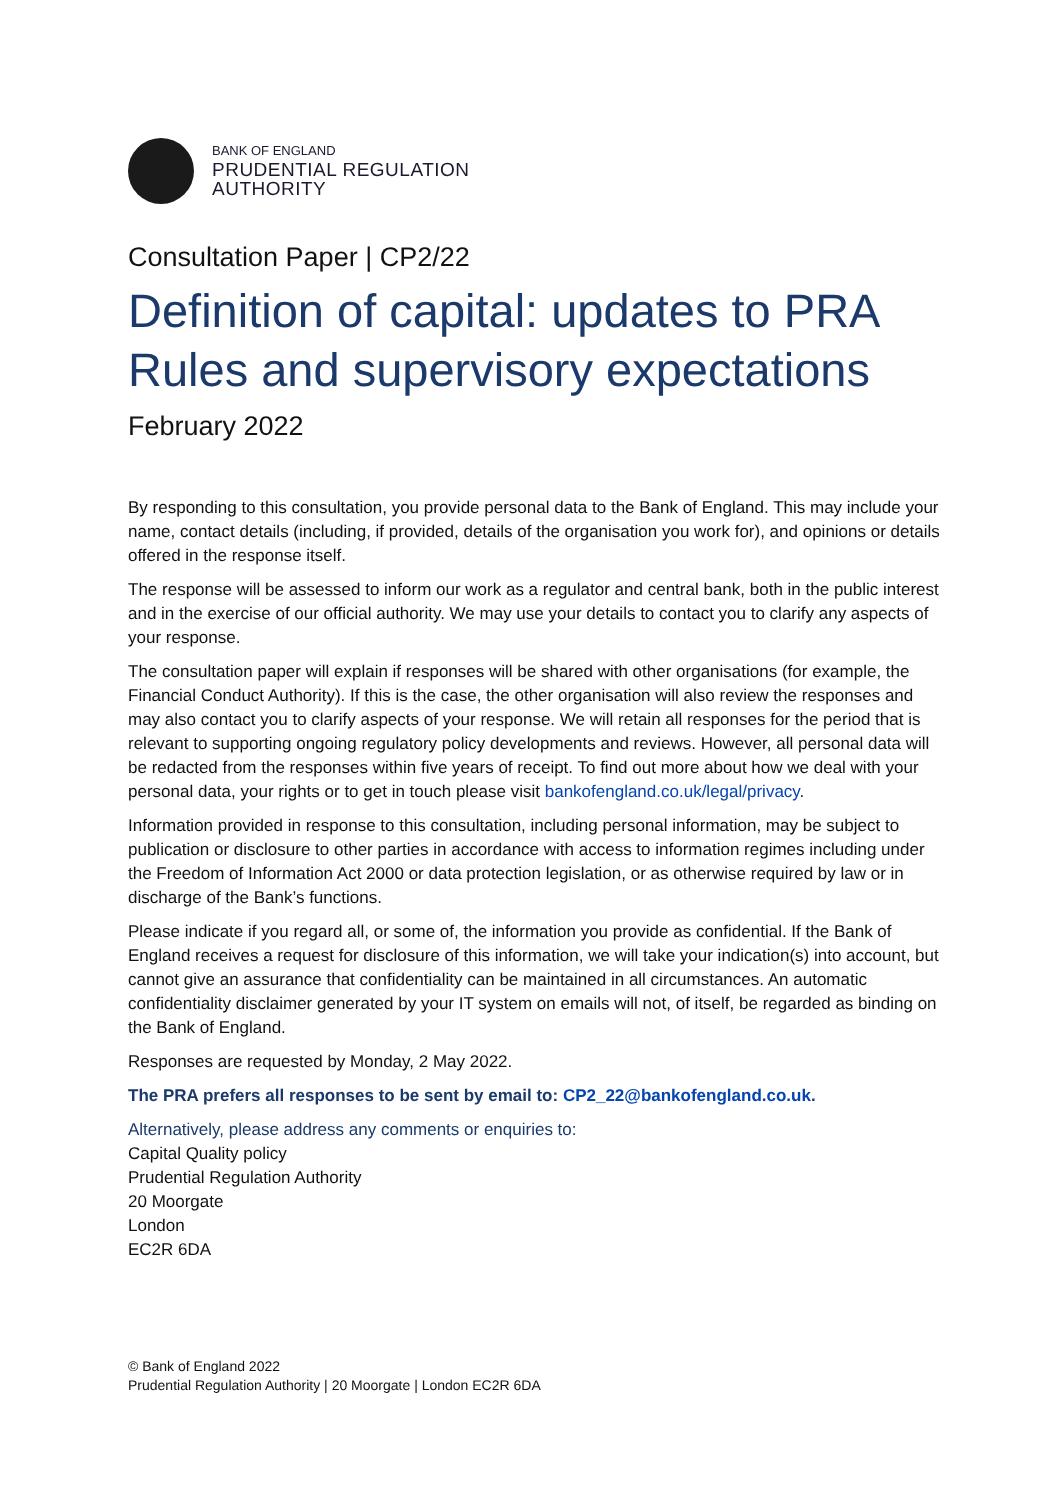BANK OF ENGLAND
PRUDENTIAL REGULATION
AUTHORITY
Consultation Paper | CP2/22
Definition of capital: updates to PRA Rules and supervisory expectations
February 2022
By responding to this consultation, you provide personal data to the Bank of England. This may include your name, contact details (including, if provided, details of the organisation you work for), and opinions or details offered in the response itself.
The response will be assessed to inform our work as a regulator and central bank, both in the public interest and in the exercise of our official authority. We may use your details to contact you to clarify any aspects of your response.
The consultation paper will explain if responses will be shared with other organisations (for example, the Financial Conduct Authority). If this is the case, the other organisation will also review the responses and may also contact you to clarify aspects of your response. We will retain all responses for the period that is relevant to supporting ongoing regulatory policy developments and reviews. However, all personal data will be redacted from the responses within five years of receipt. To find out more about how we deal with your personal data, your rights or to get in touch please visit bankofengland.co.uk/legal/privacy.
Information provided in response to this consultation, including personal information, may be subject to publication or disclosure to other parties in accordance with access to information regimes including under the Freedom of Information Act 2000 or data protection legislation, or as otherwise required by law or in discharge of the Bank’s functions.
Please indicate if you regard all, or some of, the information you provide as confidential. If the Bank of England receives a request for disclosure of this information, we will take your indication(s) into account, but cannot give an assurance that confidentiality can be maintained in all circumstances. An automatic confidentiality disclaimer generated by your IT system on emails will not, of itself, be regarded as binding on the Bank of England.
Responses are requested by Monday, 2 May 2022.
The PRA prefers all responses to be sent by email to: CP2_22@bankofengland.co.uk.
Alternatively, please address any comments or enquiries to:
Capital Quality policy
Prudential Regulation Authority
20 Moorgate
London
EC2R 6DA
© Bank of England 2022
Prudential Regulation Authority | 20 Moorgate | London EC2R 6DA